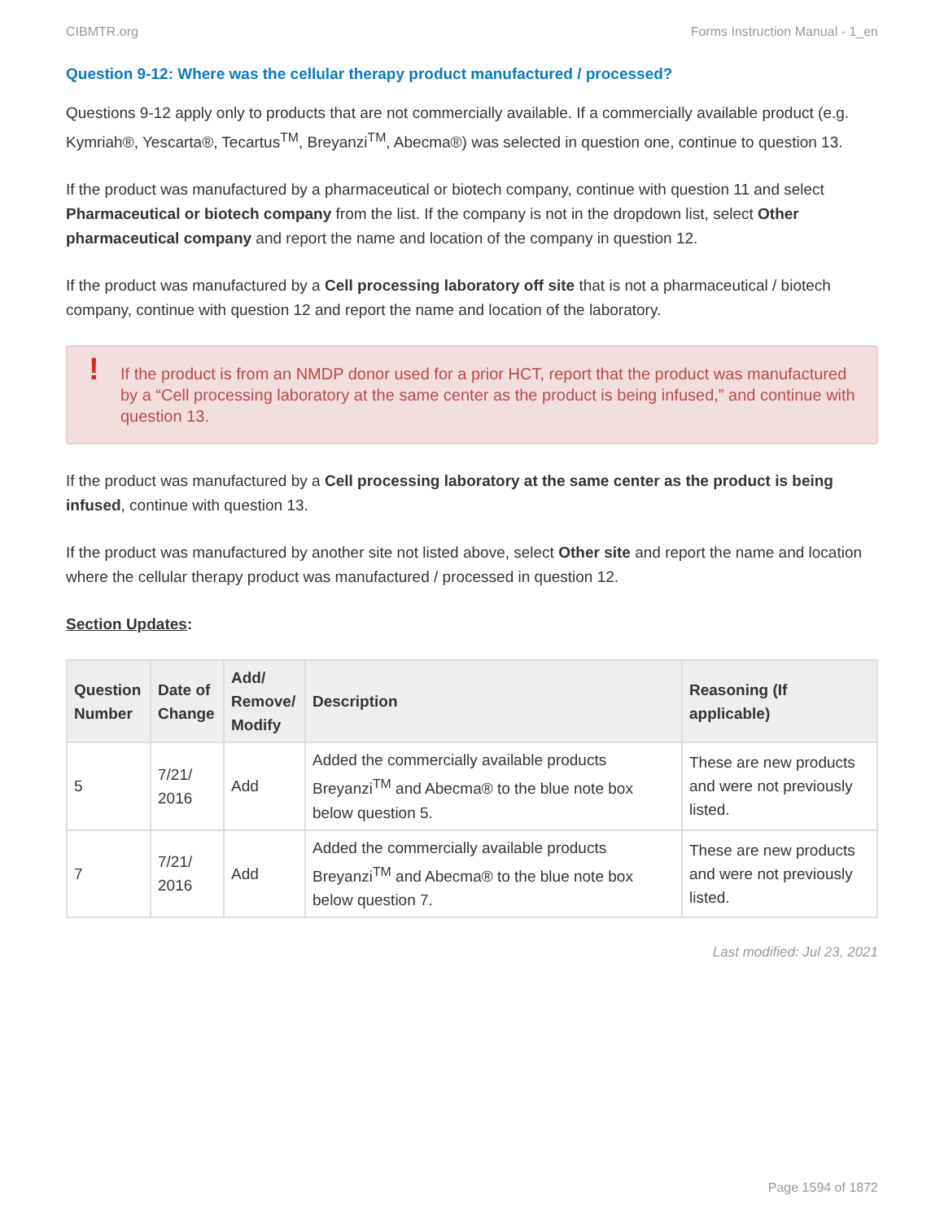CIBMTR.org Forms Instruction Manual - 1_en
Question 9-12: Where was the cellular therapy product manufactured / processed?
Questions 9-12 apply only to products that are not commercially available. If a commercially available product (e.g. Kymriah®, Yescarta®, Tecartus<sup>TM</sup>, Breyanzi<sup>TM</sup>, Abecma®) was selected in question one, continue to question 13.
If the product was manufactured by a pharmaceutical or biotech company, continue with question 11 and select Pharmaceutical or biotech company from the list. If the company is not in the dropdown list, select Other pharmaceutical company and report the name and location of the company in question 12.
If the product was manufactured by a Cell processing laboratory off site that is not a pharmaceutical / biotech company, continue with question 12 and report the name and location of the laboratory.
! If the product is from an NMDP donor used for a prior HCT, report that the product was manufactured by a “Cell processing laboratory at the same center as the product is being infused,” and continue with question 13.
If the product was manufactured by a Cell processing laboratory at the same center as the product is being infused, continue with question 13.
If the product was manufactured by another site not listed above, select Other site and report the name and location where the cellular therapy product was manufactured / processed in question 12.
Section Updates:
| Question Number | Date of Change | Add/ Remove/ Modify | Description | Reasoning (If applicable) |
| --- | --- | --- | --- | --- |
| 5 | 7/21/ 2016 | Add | Added the commercially available products Breyanzi<sup>TM</sup> and Abecma® to the blue note box below question 5. | These are new products and were not previously listed. |
| 7 | 7/21/ 2016 | Add | Added the commercially available products Breyanzi<sup>TM</sup> and Abecma® to the blue note box below question 7. | These are new products and were not previously listed. |
Last modified: Jul 23, 2021
Page 1594 of 1872